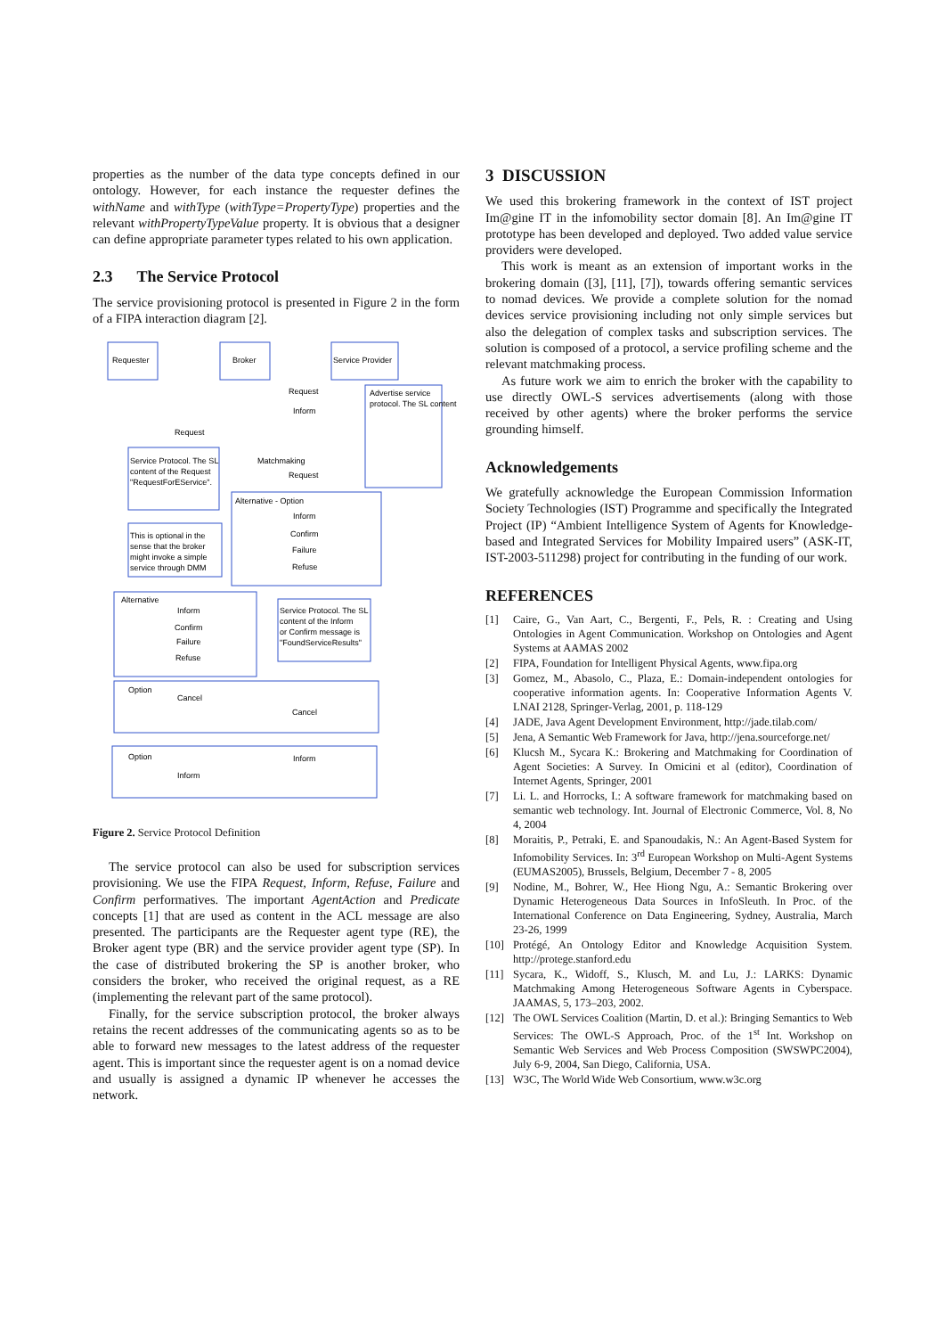properties as the number of the data type concepts defined in our ontology. However, for each instance the requester defines the withName and withType (withType=PropertyType) properties and the relevant withPropertyTypeValue property. It is obvious that a designer can define appropriate parameter types related to his own application.
2.3 The Service Protocol
The service provisioning protocol is presented in Figure 2 in the form of a FIPA interaction diagram [2].
Requester
Broker
Service Provider
Request
Inform
Request
Matchmaking
Request
Advertise service
protocol. The SL content
Service Protocol. The SL
content of the Request
"RequestForEService".
Alternative - Option
Inform
Confirm
Failure
Refuse
This is optional in the
sense that the broker
might invoke a simple
service through DMM
Alternative
Inform
Confirm
Failure
Refuse
Service Protocol. The SL
content of the Inform
or Confirm message is
"FoundServiceResults"
Option
Cancel
Cancel
Option
Inform
Inform
Figure 2. Service Protocol Definition
The service protocol can also be used for subscription services provisioning. We use the FIPA Request, Inform, Refuse, Failure and Confirm performatives. The important AgentAction and Predicate concepts [1] that are used as content in the ACL message are also presented. The participants are the Requester agent type (RE), the Broker agent type (BR) and the service provider agent type (SP). In the case of distributed brokering the SP is another broker, who considers the broker, who received the original request, as a RE (implementing the relevant part of the same protocol).
Finally, for the service subscription protocol, the broker always retains the recent addresses of the communicating agents so as to be able to forward new messages to the latest address of the requester agent. This is important since the requester agent is on a nomad device and usually is assigned a dynamic IP whenever he accesses the network.
3 DISCUSSION
We used this brokering framework in the context of IST project Im@gine IT in the infomobility sector domain [8]. An Im@gine IT prototype has been developed and deployed. Two added value service providers were developed.
This work is meant as an extension of important works in the brokering domain ([3], [11], [7]), towards offering semantic services to nomad devices. We provide a complete solution for the nomad devices service provisioning including not only simple services but also the delegation of complex tasks and subscription services. The solution is composed of a protocol, a service profiling scheme and the relevant matchmaking process.
As future work we aim to enrich the broker with the capability to use directly OWL-S services advertisements (along with those received by other agents) where the broker performs the service grounding himself.
Acknowledgements
We gratefully acknowledge the European Commission Information Society Technologies (IST) Programme and specifically the Integrated Project (IP) “Ambient Intelligence System of Agents for Knowledge-based and Integrated Services for Mobility Impaired users” (ASK-IT, IST-2003-511298) project for contributing in the funding of our work.
REFERENCES
[1] Caire, G., Van Aart, C., Bergenti, F., Pels, R. : Creating and Using Ontologies in Agent Communication. Workshop on Ontologies and Agent Systems at AAMAS 2002
[2] FIPA, Foundation for Intelligent Physical Agents, www.fipa.org
[3] Gomez, M., Abasolo, C., Plaza, E.: Domain-independent ontologies for cooperative information agents. In: Cooperative Information Agents V. LNAI 2128, Springer-Verlag, 2001, p. 118-129
[4] JADE, Java Agent Development Environment, http://jade.tilab.com/
[5] Jena, A Semantic Web Framework for Java, http://jena.sourceforge.net/
[6] Klucsh M., Sycara K.: Brokering and Matchmaking for Coordination of Agent Societies: A Survey. In Omicini et al (editor), Coordination of Internet Agents, Springer, 2001
[7] Li. L. and Horrocks, I.: A software framework for matchmaking based on semantic web technology. Int. Journal of Electronic Commerce, Vol. 8, No 4, 2004
[8] Moraitis, P., Petraki, E. and Spanoudakis, N.: An Agent-Based System for Infomobility Services. In: 3<sup>rd</sup> European Workshop on Multi-Agent Systems (EUMAS2005), Brussels, Belgium, December 7 - 8, 2005
[9] Nodine, M., Bohrer, W., Hee Hiong Ngu, A.: Semantic Brokering over Dynamic Heterogeneous Data Sources in InfoSleuth. In Proc. of the International Conference on Data Engineering, Sydney, Australia, March 23-26, 1999
[10] Protégé, An Ontology Editor and Knowledge Acquisition System. http://protege.stanford.edu
[11] Sycara, K., Widoff, S., Klusch, M. and Lu, J.: LARKS: Dynamic Matchmaking Among Heterogeneous Software Agents in Cyberspace. JAAMAS, 5, 173–203, 2002.
[12] The OWL Services Coalition (Martin, D. et al.): Bringing Semantics to Web Services: The OWL-S Approach, Proc. of the 1<sup>st</sup> Int. Workshop on Semantic Web Services and Web Process Composition (SWSWPC2004), July 6-9, 2004, San Diego, California, USA.
[13] W3C, The World Wide Web Consortium, www.w3c.org